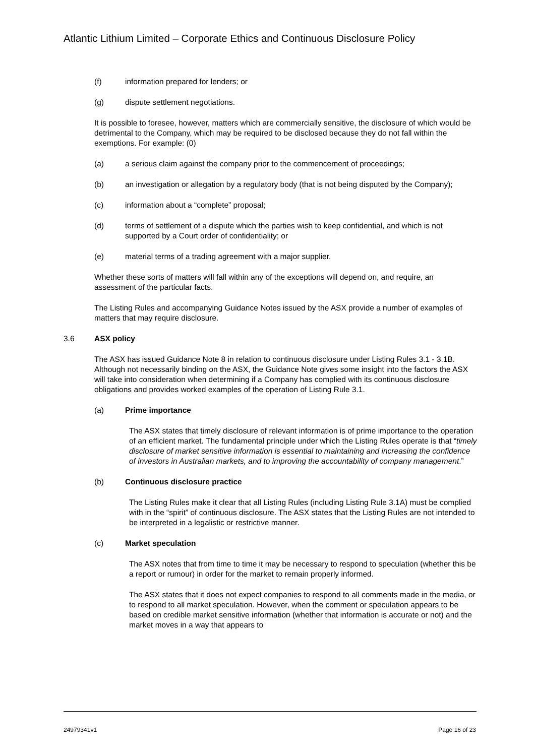Atlantic Lithium Limited – Corporate Ethics and Continuous Disclosure Policy
(f) information prepared for lenders; or
(g) dispute settlement negotiations.
It is possible to foresee, however, matters which are commercially sensitive, the disclosure of which would be detrimental to the Company, which may be required to be disclosed because they do not fall within the exemptions. For example: (0)
(a) a serious claim against the company prior to the commencement of proceedings;
(b) an investigation or allegation by a regulatory body (that is not being disputed by the Company);
(c) information about a “complete” proposal;
(d) terms of settlement of a dispute which the parties wish to keep confidential, and which is not supported by a Court order of confidentiality; or
(e) material terms of a trading agreement with a major supplier.
Whether these sorts of matters will fall within any of the exceptions will depend on, and require, an assessment of the particular facts.
The Listing Rules and accompanying Guidance Notes issued by the ASX provide a number of examples of matters that may require disclosure.
3.6 ASX policy
The ASX has issued Guidance Note 8 in relation to continuous disclosure under Listing Rules 3.1 - 3.1B. Although not necessarily binding on the ASX, the Guidance Note gives some insight into the factors the ASX will take into consideration when determining if a Company has complied with its continuous disclosure obligations and provides worked examples of the operation of Listing Rule 3.1.
(a) Prime importance
The ASX states that timely disclosure of relevant information is of prime importance to the operation of an efficient market. The fundamental principle under which the Listing Rules operate is that “timely disclosure of market sensitive information is essential to maintaining and increasing the confidence of investors in Australian markets, and to improving the accountability of company management.”
(b) Continuous disclosure practice
The Listing Rules make it clear that all Listing Rules (including Listing Rule 3.1A) must be complied with in the “spirit” of continuous disclosure. The ASX states that the Listing Rules are not intended to be interpreted in a legalistic or restrictive manner.
(c) Market speculation
The ASX notes that from time to time it may be necessary to respond to speculation (whether this be a report or rumour) in order for the market to remain properly informed.
The ASX states that it does not expect companies to respond to all comments made in the media, or to respond to all market speculation. However, when the comment or speculation appears to be based on credible market sensitive information (whether that information is accurate or not) and the market moves in a way that appears to
24979341v1 Page 16 of 23